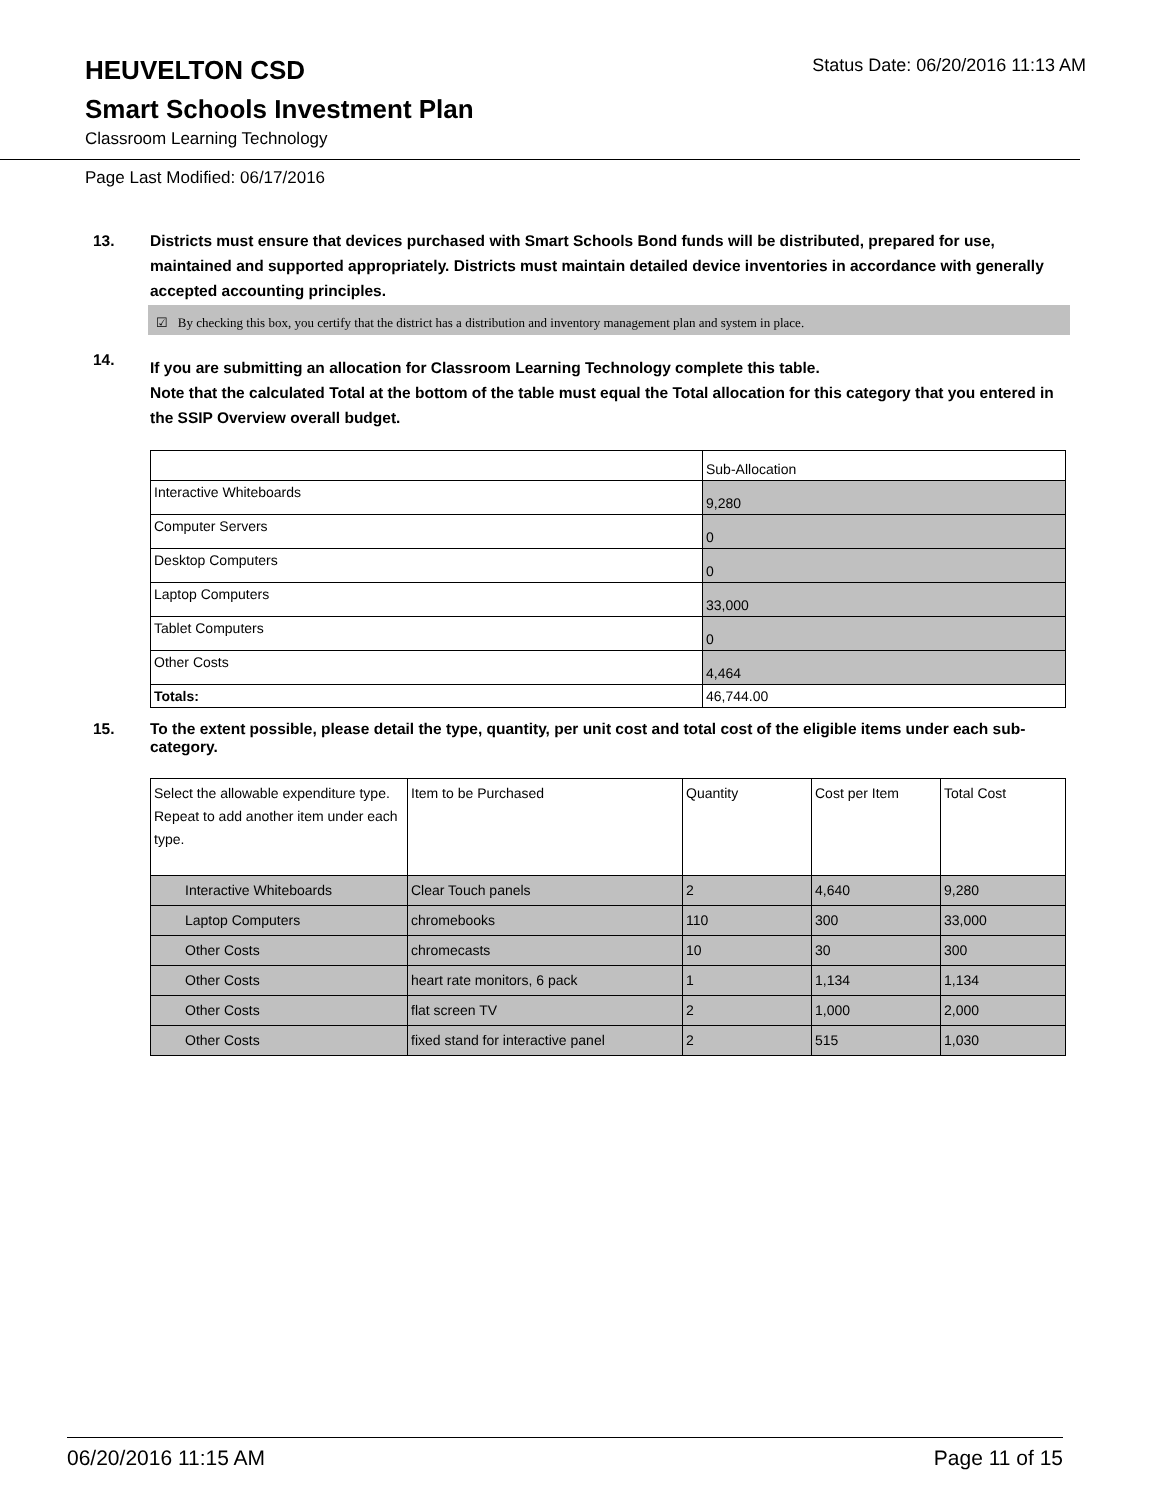HEUVELTON CSD
Status Date: 06/20/2016 11:13 AM
Smart Schools Investment Plan
Classroom Learning Technology
Page Last Modified: 06/17/2016
13. Districts must ensure that devices purchased with Smart Schools Bond funds will be distributed, prepared for use, maintained and supported appropriately. Districts must maintain detailed device inventories in accordance with generally accepted accounting principles.
☑ By checking this box, you certify that the district has a distribution and inventory management plan and system in place.
14.
If you are submitting an allocation for Classroom Learning Technology complete this table.
Note that the calculated Total at the bottom of the table must equal the Total allocation for this category that you entered in the SSIP Overview overall budget.
| | Sub-Allocation |
| Interactive Whiteboards | 9,280 |
| Computer Servers | 0 |
| Desktop Computers | 0 |
| Laptop Computers | 33,000 |
| Tablet Computers | 0 |
| Other Costs | 4,464 |
| Totals: | 46,744.00 |
15. To the extent possible, please detail the type, quantity, per unit cost and total cost of the eligible items under each sub-category.
| Select the allowable expenditure type. Repeat to add another item under each type. | Item to be Purchased | Quantity | Cost per Item | Total Cost |
| Interactive Whiteboards | Clear Touch panels | 2 | 4,640 | 9,280 |
| Laptop Computers | chromebooks | 110 | 300 | 33,000 |
| Other Costs | chromecasts | 10 | 30 | 300 |
| Other Costs | heart rate monitors, 6 pack | 1 | 1,134 | 1,134 |
| Other Costs | flat screen TV | 2 | 1,000 | 2,000 |
| Other Costs | fixed stand for interactive panel | 2 | 515 | 1,030 |
06/20/2016 11:15 AM Page 11 of 15